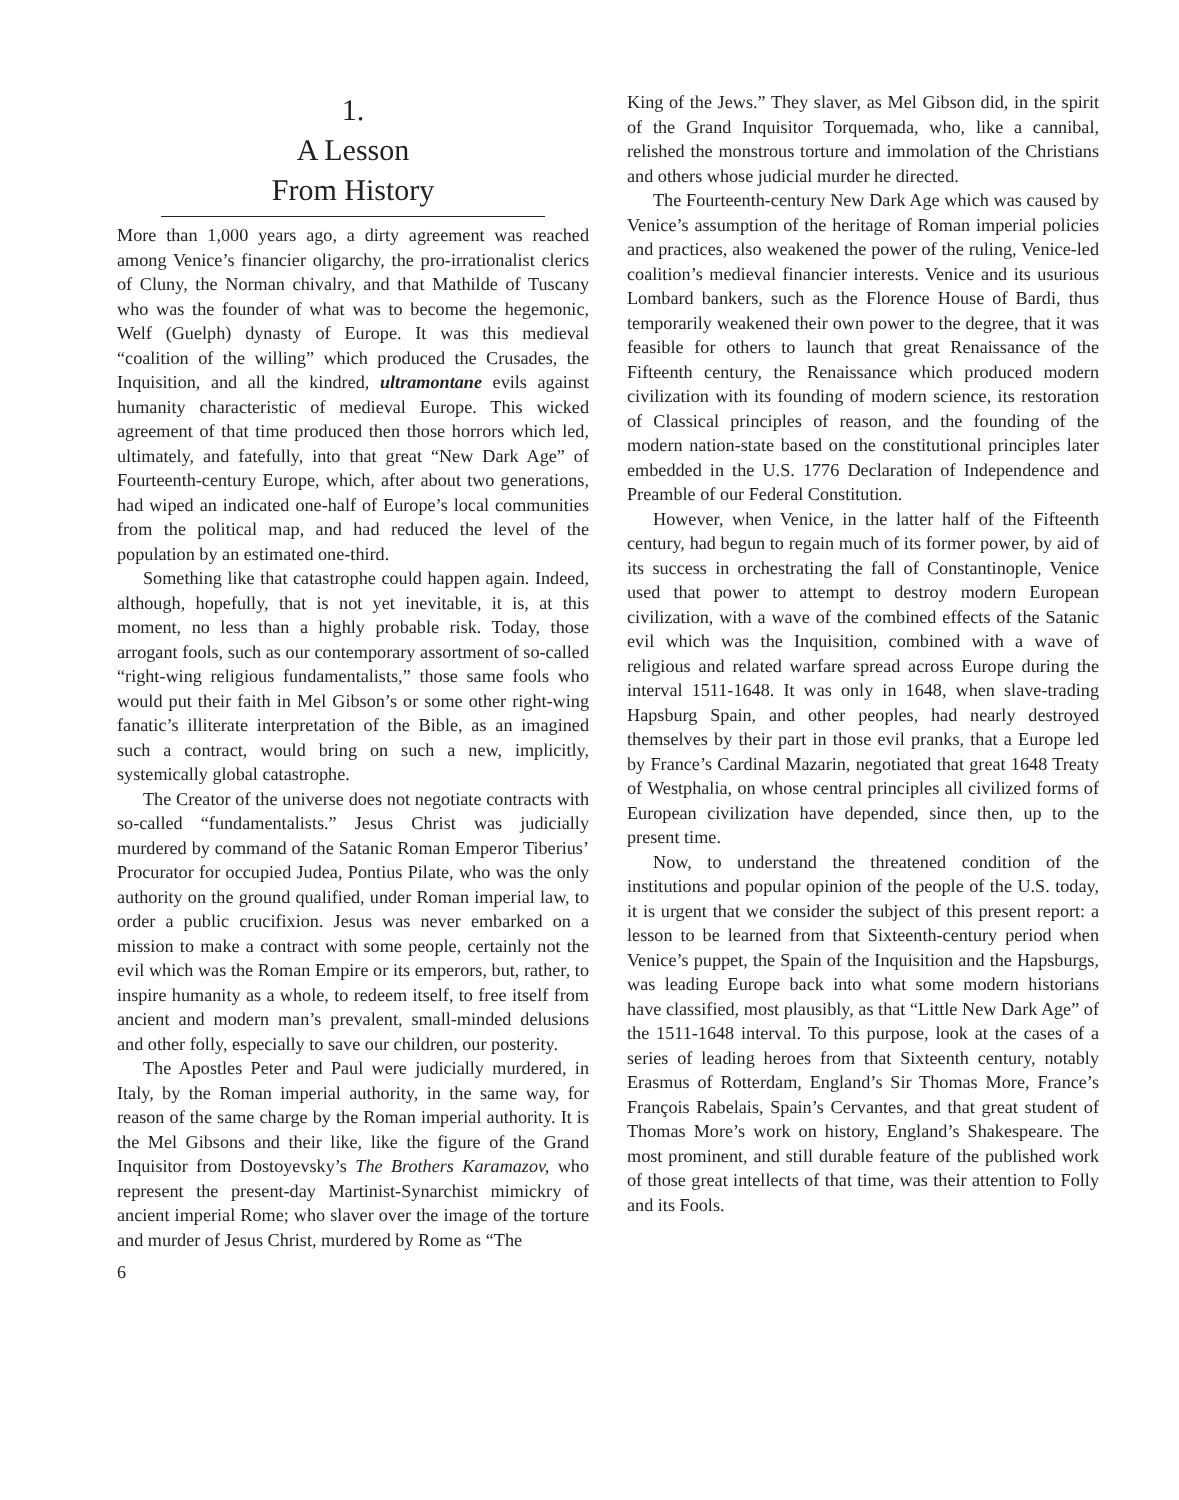1.
A Lesson
From History
More than 1,000 years ago, a dirty agreement was reached among Venice’s financier oligarchy, the pro-irrationalist clerics of Cluny, the Norman chivalry, and that Mathilde of Tuscany who was the founder of what was to become the hegemonic, Welf (Guelph) dynasty of Europe. It was this medieval “coalition of the willing” which produced the Crusades, the Inquisition, and all the kindred, ultramontane evils against humanity characteristic of medieval Europe. This wicked agreement of that time produced then those horrors which led, ultimately, and fatefully, into that great “New Dark Age” of Fourteenth-century Europe, which, after about two generations, had wiped an indicated one-half of Europe’s local communities from the political map, and had reduced the level of the population by an estimated one-third.
Something like that catastrophe could happen again. Indeed, although, hopefully, that is not yet inevitable, it is, at this moment, no less than a highly probable risk. Today, those arrogant fools, such as our contemporary assortment of so-called “right-wing religious fundamentalists,” those same fools who would put their faith in Mel Gibson’s or some other right-wing fanatic’s illiterate interpretation of the Bible, as an imagined such a contract, would bring on such a new, implicitly, systemically global catastrophe.
The Creator of the universe does not negotiate contracts with so-called “fundamentalists.” Jesus Christ was judicially murdered by command of the Satanic Roman Emperor Tiberius’ Procurator for occupied Judea, Pontius Pilate, who was the only authority on the ground qualified, under Roman imperial law, to order a public crucifixion. Jesus was never embarked on a mission to make a contract with some people, certainly not the evil which was the Roman Empire or its emperors, but, rather, to inspire humanity as a whole, to redeem itself, to free itself from ancient and modern man’s prevalent, small-minded delusions and other folly, especially to save our children, our posterity.
The Apostles Peter and Paul were judicially murdered, in Italy, by the Roman imperial authority, in the same way, for reason of the same charge by the Roman imperial authority. It is the Mel Gibsons and their like, like the figure of the Grand Inquisitor from Dostoyevsky’s The Brothers Karamazov, who represent the present-day Martinist-Synarchist mimickry of ancient imperial Rome; who slaver over the image of the torture and murder of Jesus Christ, murdered by Rome as “The
King of the Jews.” They slaver, as Mel Gibson did, in the spirit of the Grand Inquisitor Torquemada, who, like a cannibal, relished the monstrous torture and immolation of the Christians and others whose judicial murder he directed.
The Fourteenth-century New Dark Age which was caused by Venice’s assumption of the heritage of Roman imperial policies and practices, also weakened the power of the ruling, Venice-led coalition’s medieval financier interests. Venice and its usurious Lombard bankers, such as the Florence House of Bardi, thus temporarily weakened their own power to the degree, that it was feasible for others to launch that great Renaissance of the Fifteenth century, the Renaissance which produced modern civilization with its founding of modern science, its restoration of Classical principles of reason, and the founding of the modern nation-state based on the constitutional principles later embedded in the U.S. 1776 Declaration of Independence and Preamble of our Federal Constitution.
However, when Venice, in the latter half of the Fifteenth century, had begun to regain much of its former power, by aid of its success in orchestrating the fall of Constantinople, Venice used that power to attempt to destroy modern European civilization, with a wave of the combined effects of the Satanic evil which was the Inquisition, combined with a wave of religious and related warfare spread across Europe during the interval 1511-1648. It was only in 1648, when slave-trading Hapsburg Spain, and other peoples, had nearly destroyed themselves by their part in those evil pranks, that a Europe led by France’s Cardinal Mazarin, negotiated that great 1648 Treaty of Westphalia, on whose central principles all civilized forms of European civilization have depended, since then, up to the present time.
Now, to understand the threatened condition of the institutions and popular opinion of the people of the U.S. today, it is urgent that we consider the subject of this present report: a lesson to be learned from that Sixteenth-century period when Venice’s puppet, the Spain of the Inquisition and the Hapsburgs, was leading Europe back into what some modern historians have classified, most plausibly, as that “Little New Dark Age” of the 1511-1648 interval. To this purpose, look at the cases of a series of leading heroes from that Sixteenth century, notably Erasmus of Rotterdam, England’s Sir Thomas More, France’s François Rabelais, Spain’s Cervantes, and that great student of Thomas More’s work on history, England’s Shakespeare. The most prominent, and still durable feature of the published work of those great intellects of that time, was their attention to Folly and its Fools.
6